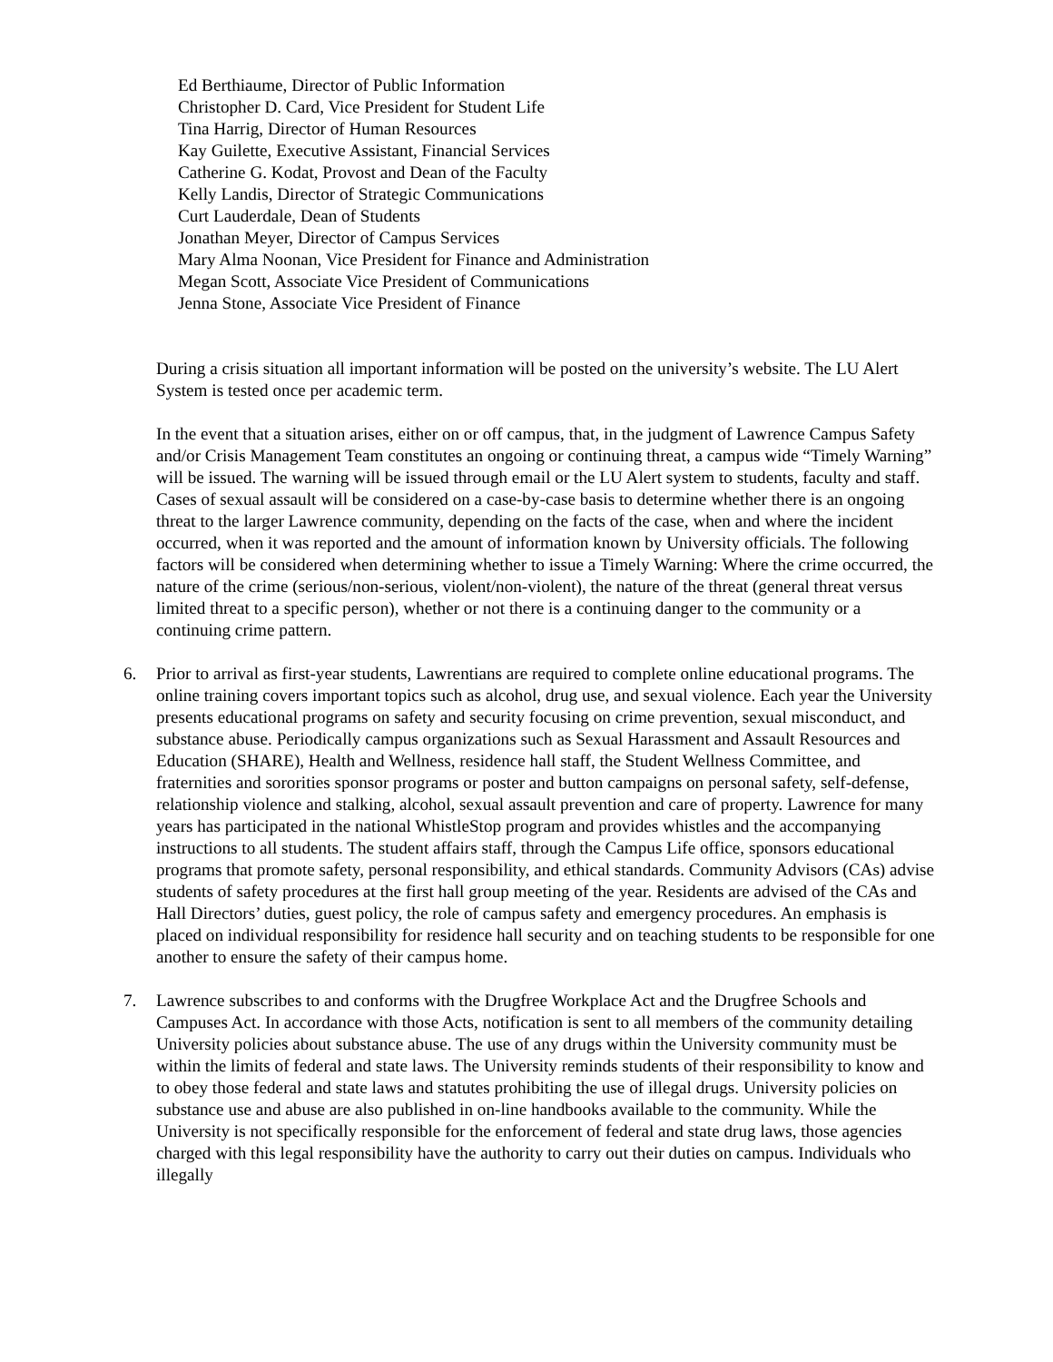Ed Berthiaume, Director of Public Information
Christopher D. Card, Vice President for Student Life
Tina Harrig, Director of Human Resources
Kay Guilette, Executive Assistant, Financial Services
Catherine G. Kodat, Provost and Dean of the Faculty
Kelly Landis, Director of Strategic Communications
Curt Lauderdale, Dean of Students
Jonathan Meyer, Director of Campus Services
Mary Alma Noonan, Vice President for Finance and Administration
Megan Scott, Associate Vice President of Communications
Jenna Stone, Associate Vice President of Finance
During a crisis situation all important information will be posted on the university’s website. The LU Alert System is tested once per academic term.
In the event that a situation arises, either on or off campus, that, in the judgment of Lawrence Campus Safety and/or Crisis Management Team constitutes an ongoing or continuing threat, a campus wide “Timely Warning” will be issued. The warning will be issued through email or the LU Alert system to students, faculty and staff. Cases of sexual assault will be considered on a case-by-case basis to determine whether there is an ongoing threat to the larger Lawrence community, depending on the facts of the case, when and where the incident occurred, when it was reported and the amount of information known by University officials. The following factors will be considered when determining whether to issue a Timely Warning: Where the crime occurred, the nature of the crime (serious/non-serious, violent/non-violent), the nature of the threat (general threat versus limited threat to a specific person), whether or not there is a continuing danger to the community or a continuing crime pattern.
6. Prior to arrival as first-year students, Lawrentians are required to complete online educational programs. The online training covers important topics such as alcohol, drug use, and sexual violence. Each year the University presents educational programs on safety and security focusing on crime prevention, sexual misconduct, and substance abuse. Periodically campus organizations such as Sexual Harassment and Assault Resources and Education (SHARE), Health and Wellness, residence hall staff, the Student Wellness Committee, and fraternities and sororities sponsor programs or poster and button campaigns on personal safety, self-defense, relationship violence and stalking, alcohol, sexual assault prevention and care of property. Lawrence for many years has participated in the national WhistleStop program and provides whistles and the accompanying instructions to all students. The student affairs staff, through the Campus Life office, sponsors educational programs that promote safety, personal responsibility, and ethical standards. Community Advisors (CAs) advise students of safety procedures at the first hall group meeting of the year. Residents are advised of the CAs and Hall Directors’ duties, guest policy, the role of campus safety and emergency procedures. An emphasis is placed on individual responsibility for residence hall security and on teaching students to be responsible for one another to ensure the safety of their campus home.
7. Lawrence subscribes to and conforms with the Drugfree Workplace Act and the Drugfree Schools and Campuses Act. In accordance with those Acts, notification is sent to all members of the community detailing University policies about substance abuse. The use of any drugs within the University community must be within the limits of federal and state laws. The University reminds students of their responsibility to know and to obey those federal and state laws and statutes prohibiting the use of illegal drugs. University policies on substance use and abuse are also published in on-line handbooks available to the community. While the University is not specifically responsible for the enforcement of federal and state drug laws, those agencies charged with this legal responsibility have the authority to carry out their duties on campus. Individuals who illegally